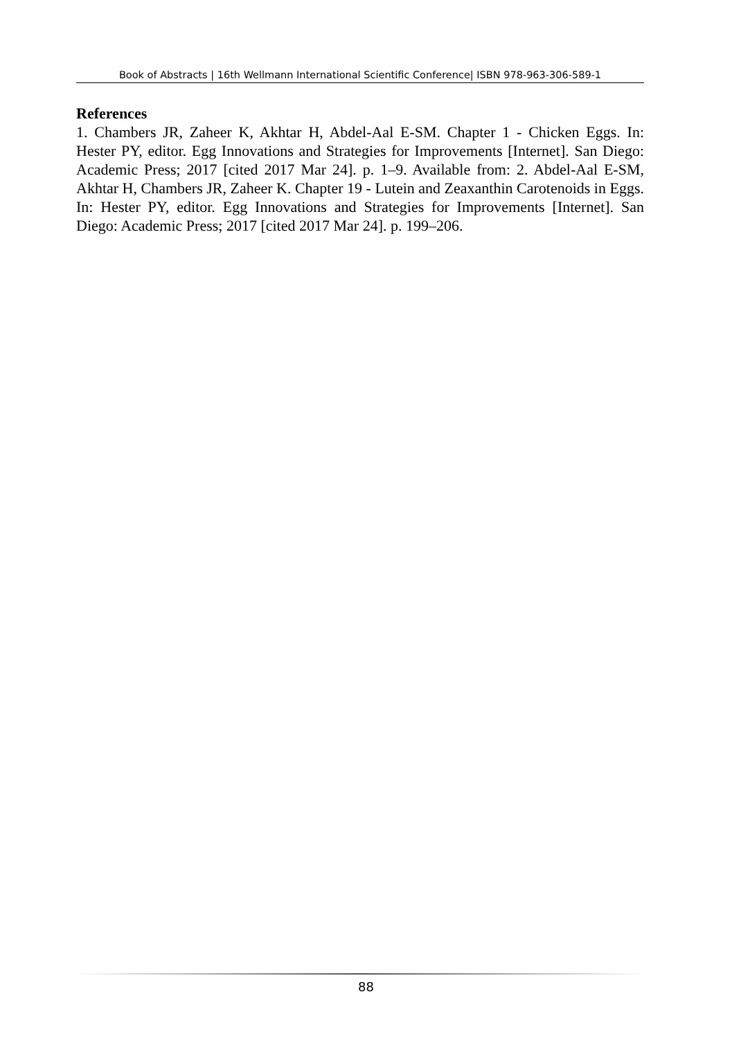Book of Abstracts | 16th Wellmann International Scientific Conference| ISBN 978-963-306-589-1
References
1. Chambers JR, Zaheer K, Akhtar H, Abdel-Aal E-SM. Chapter 1 - Chicken Eggs. In: Hester PY, editor. Egg Innovations and Strategies for Improvements [Internet]. San Diego: Academic Press; 2017 [cited 2017 Mar 24]. p. 1–9. Available from: 2. Abdel-Aal E-SM, Akhtar H, Chambers JR, Zaheer K. Chapter 19 - Lutein and Zeaxanthin Carotenoids in Eggs. In: Hester PY, editor. Egg Innovations and Strategies for Improvements [Internet]. San Diego: Academic Press; 2017 [cited 2017 Mar 24]. p. 199–206.
88